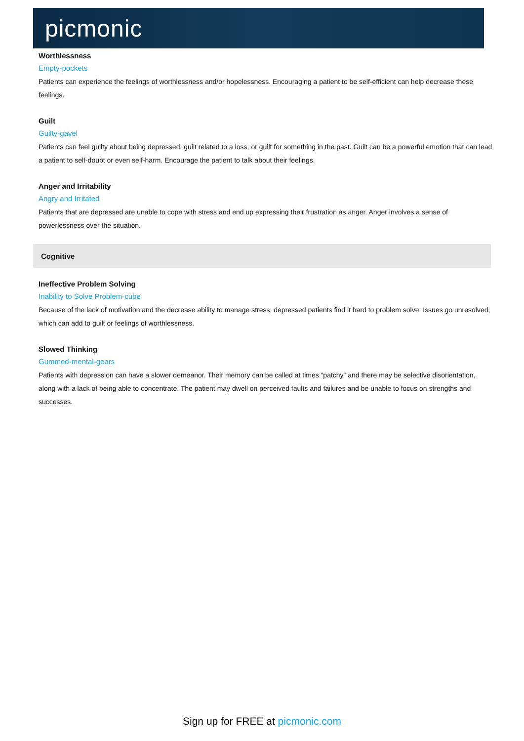picmonic
Worthlessness
Empty-pockets
Patients can experience the feelings of worthlessness and/or hopelessness. Encouraging a patient to be self-efficient can help decrease these feelings.
Guilt
Guilty-gavel
Patients can feel guilty about being depressed, guilt related to a loss, or guilt for something in the past. Guilt can be a powerful emotion that can lead a patient to self-doubt or even self-harm. Encourage the patient to talk about their feelings.
Anger and Irritability
Angry and Irritated
Patients that are depressed are unable to cope with stress and end up expressing their frustration as anger. Anger involves a sense of powerlessness over the situation.
Cognitive
Ineffective Problem Solving
Inability to Solve Problem-cube
Because of the lack of motivation and the decrease ability to manage stress, depressed patients find it hard to problem solve. Issues go unresolved, which can add to guilt or feelings of worthlessness.
Slowed Thinking
Gummed-mental-gears
Patients with depression can have a slower demeanor. Their memory can be called at times “patchy” and there may be selective disorientation, along with a lack of being able to concentrate. The patient may dwell on perceived faults and failures and be unable to focus on strengths and successes.
Sign up for FREE at picmonic.com